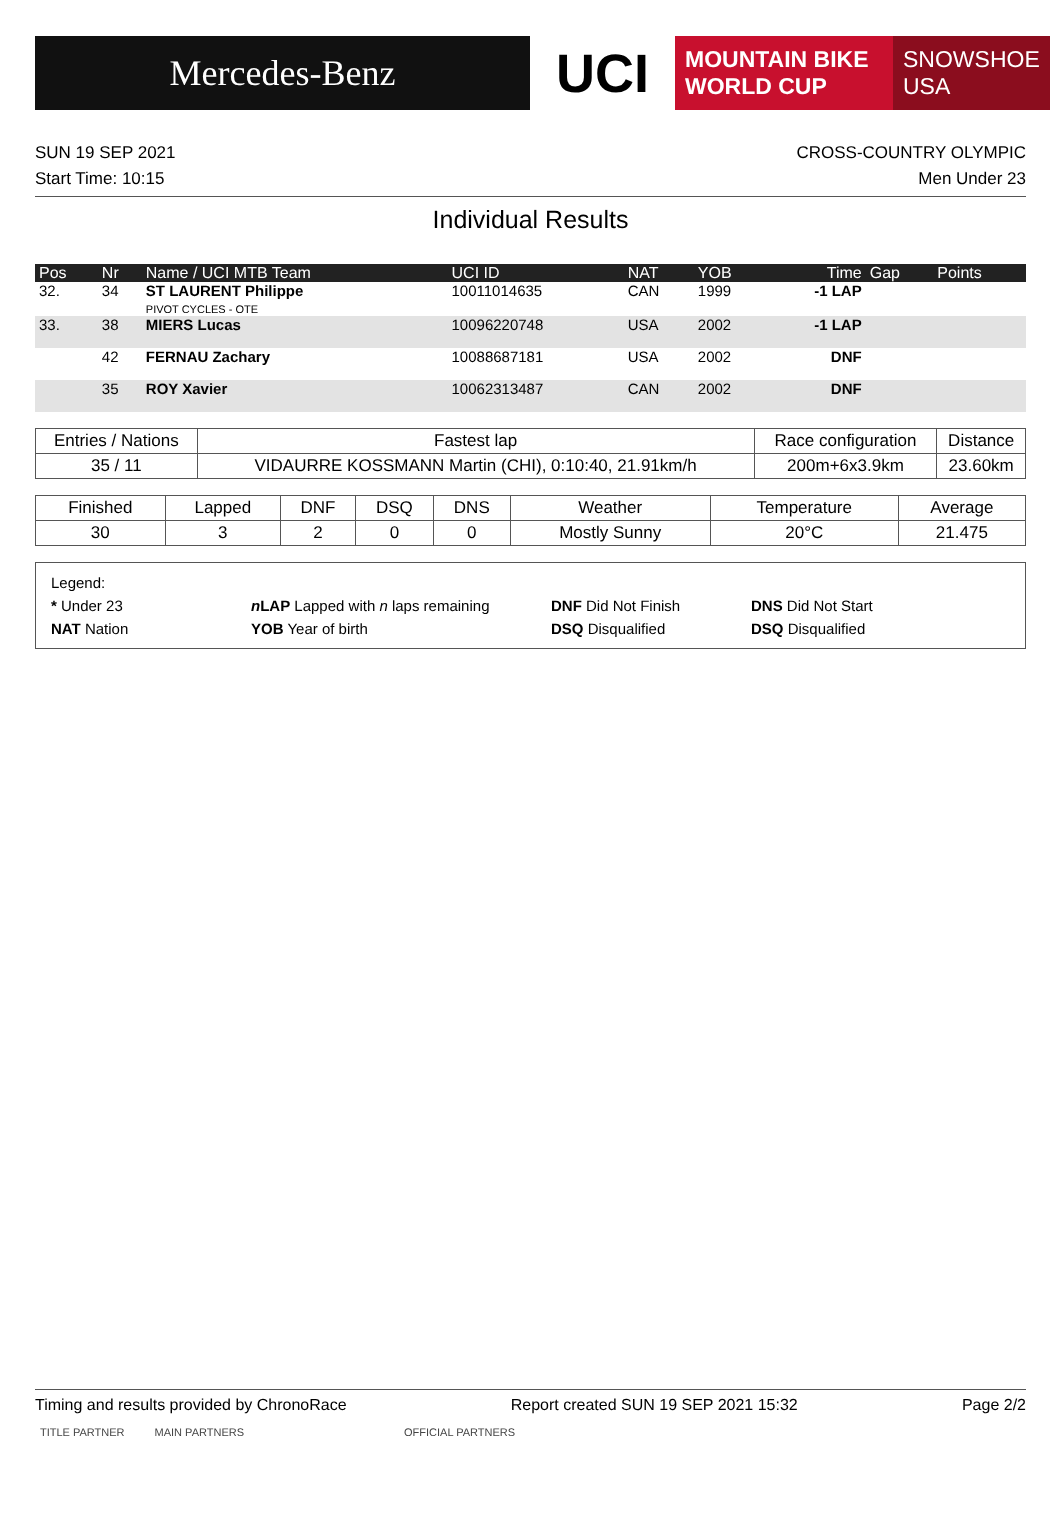Mercedes-Benz
UCI
MOUNTAIN BIKE
WORLD CUP
SNOWSHOE
USA
SUN 19 SEP 2021
Start Time: 10:15
CROSS-COUNTRY OLYMPIC
Men Under 23
Individual Results
| Pos | Nr | Name / UCI MTB Team | UCI ID | NAT | YOB | Time | Gap | Points |
| --- | --- | --- | --- | --- | --- | --- | --- | --- |
| 32. | 34 | ST LAURENT Philippe PIVOT CYCLES - OTE | 10011014635 | CAN | 1999 | -1 LAP | | |
| 33. | 38 | MIERS Lucas | 10096220748 | USA | 2002 | -1 LAP | | |
| | 42 | FERNAU Zachary | 10088687181 | USA | 2002 | DNF | | |
| | 35 | ROY Xavier | 10062313487 | CAN | 2002 | DNF | | |
| Entries / Nations | Fastest lap | Race configuration | Distance |
| --- | --- | --- | --- |
| 35 / 11 | VIDAURRE KOSSMANN Martin (CHI), 0:10:40, 21.91km/h | 200m+6x3.9km | 23.60km |
| Finished | Lapped | DNF | DSQ | DNS | Weather | Temperature | Average |
| --- | --- | --- | --- | --- | --- | --- | --- |
| 30 | 3 | 2 | 0 | 0 | Mostly Sunny | 20°C | 21.475 |
Legend:
* Under 23 n LAP Lapped with n laps remaining DNF Did Not Finish DNS Did Not Start
NAT Nation YOB Year of birth DSQ Disqualified DSQ Disqualified
Timing and results provided by ChronoRace Report created SUN 19 SEP 2021 15:32 Page 2/2
TITLE PARTNER MAIN PARTNERS OFFICIAL PARTNERS